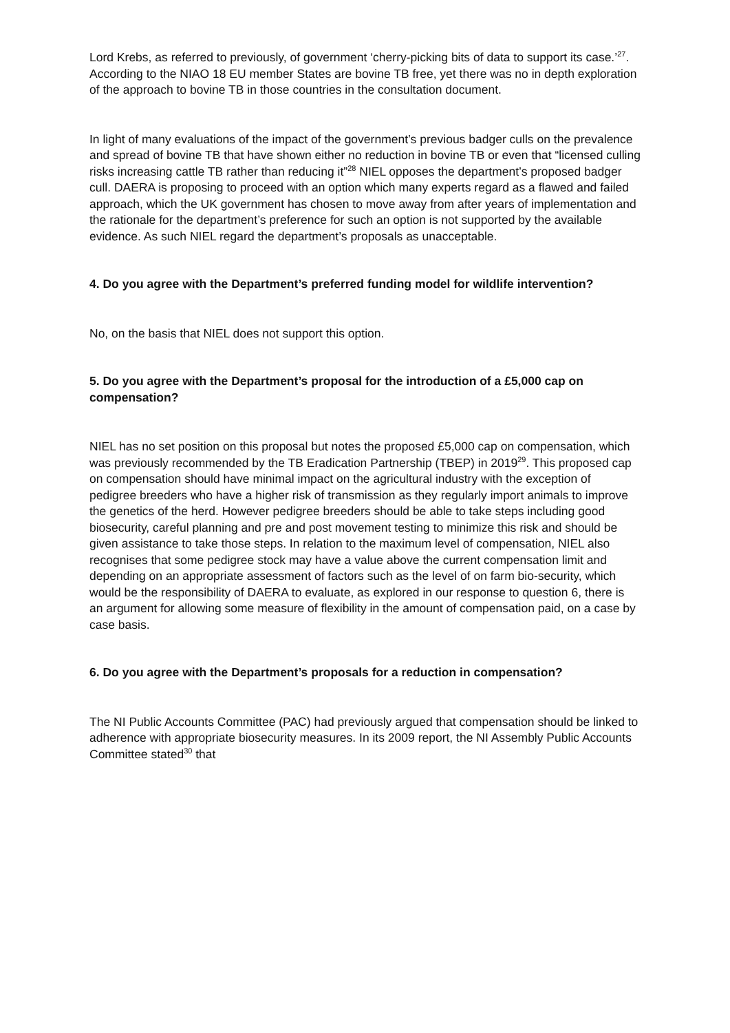Lord Krebs, as referred to previously, of government ‘cherry-picking bits of data to support its case.’<sup>27</sup>. According to the NIAO 18 EU member States are bovine TB free, yet there was no in depth exploration of the approach to bovine TB in those countries in the consultation document.
In light of many evaluations of the impact of the government’s previous badger culls on the prevalence and spread of bovine TB that have shown either no reduction in bovine TB or even that “licensed culling risks increasing cattle TB rather than reducing it”<sup>28</sup> NIEL opposes the department’s proposed badger cull. DAERA is proposing to proceed with an option which many experts regard as a flawed and failed approach, which the UK government has chosen to move away from after years of implementation and the rationale for the department’s preference for such an option is not supported by the available evidence. As such NIEL regard the department’s proposals as unacceptable.
4. Do you agree with the Department’s preferred funding model for wildlife intervention?
No, on the basis that NIEL does not support this option.
5. Do you agree with the Department’s proposal for the introduction of a £5,000 cap on compensation?
NIEL has no set position on this proposal but notes the proposed £5,000 cap on compensation, which was previously recommended by the TB Eradication Partnership (TBEP) in 2019<sup>29</sup>. This proposed cap on compensation should have minimal impact on the agricultural industry with the exception of pedigree breeders who have a higher risk of transmission as they regularly import animals to improve the genetics of the herd. However pedigree breeders should be able to take steps including good biosecurity, careful planning and pre and post movement testing to minimize this risk and should be given assistance to take those steps. In relation to the maximum level of compensation, NIEL also recognises that some pedigree stock may have a value above the current compensation limit and depending on an appropriate assessment of factors such as the level of on farm bio-security, which would be the responsibility of DAERA to evaluate, as explored in our response to question 6, there is an argument for allowing some measure of flexibility in the amount of compensation paid, on a case by case basis.
6. Do you agree with the Department’s proposals for a reduction in compensation?
The NI Public Accounts Committee (PAC) had previously argued that compensation should be linked to adherence with appropriate biosecurity measures. In its 2009 report, the NI Assembly Public Accounts Committee stated<sup>30</sup> that